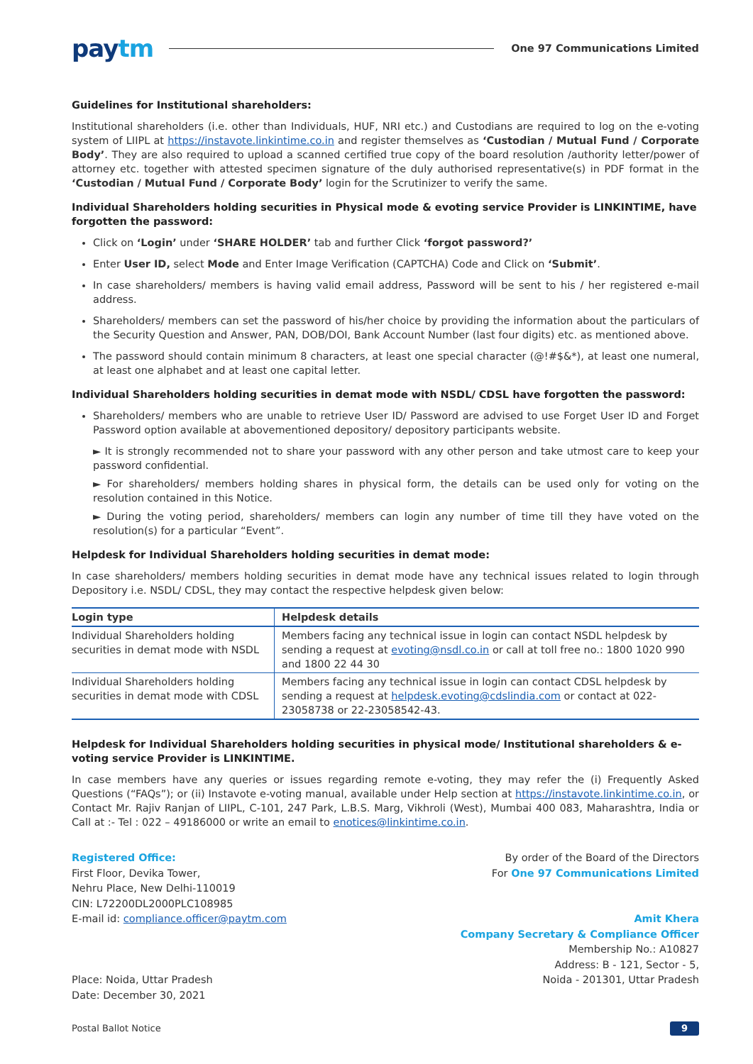paytm
One 97 Communications Limited
Guidelines for Institutional shareholders:
Institutional shareholders (i.e. other than Individuals, HUF, NRI etc.) and Custodians are required to log on the e-voting system of LIIPL at https://instavote.linkintime.co.in and register themselves as ‘Custodian / Mutual Fund / Corporate Body’. They are also required to upload a scanned certified true copy of the board resolution /authority letter/power of attorney etc. together with attested specimen signature of the duly authorised representative(s) in PDF format in the ‘Custodian / Mutual Fund / Corporate Body’ login for the Scrutinizer to verify the same.
Individual Shareholders holding securities in Physical mode & evoting service Provider is LINKINTIME, have forgotten the password:
Click on ‘Login’ under ‘SHARE HOLDER’ tab and further Click ‘forgot password?’
Enter User ID, select Mode and Enter Image Verification (CAPTCHA) Code and Click on ‘Submit’.
In case shareholders/ members is having valid email address, Password will be sent to his / her registered e-mail address.
Shareholders/ members can set the password of his/her choice by providing the information about the particulars of the Security Question and Answer, PAN, DOB/DOI, Bank Account Number (last four digits) etc. as mentioned above.
The password should contain minimum 8 characters, at least one special character (@!#$&*), at least one numeral, at least one alphabet and at least one capital letter.
Individual Shareholders holding securities in demat mode with NSDL/ CDSL have forgotten the password:
Shareholders/ members who are unable to retrieve User ID/ Password are advised to use Forget User ID and Forget Password option available at abovementioned depository/ depository participants website.
► It is strongly recommended not to share your password with any other person and take utmost care to keep your password confidential.
► For shareholders/ members holding shares in physical form, the details can be used only for voting on the resolution contained in this Notice.
► During the voting period, shareholders/ members can login any number of time till they have voted on the resolution(s) for a particular “Event”.
Helpdesk for Individual Shareholders holding securities in demat mode:
In case shareholders/ members holding securities in demat mode have any technical issues related to login through Depository i.e. NSDL/ CDSL, they may contact the respective helpdesk given below:
| Login type | Helpdesk details |
| --- | --- |
| Individual Shareholders holding securities in demat mode with NSDL | Members facing any technical issue in login can contact NSDL helpdesk by sending a request at evoting@nsdl.co.in or call at toll free no.: 1800 1020 990 and 1800 22 44 30 |
| Individual Shareholders holding securities in demat mode with CDSL | Members facing any technical issue in login can contact CDSL helpdesk by sending a request at helpdesk.evoting@cdslindia.com or contact at 022-23058738 or 22-23058542-43. |
Helpdesk for Individual Shareholders holding securities in physical mode/ Institutional shareholders & e-voting service Provider is LINKINTIME.
In case members have any queries or issues regarding remote e-voting, they may refer the (i) Frequently Asked Questions (“FAQs”); or (ii) Instavote e-voting manual, available under Help section at https://instavote.linkintime.co.in, or Contact Mr. Rajiv Ranjan of LIIPL, C-101, 247 Park, L.B.S. Marg, Vikhroli (West), Mumbai 400 083, Maharashtra, India or Call at :- Tel : 022 – 49186000 or write an email to enotices@linkintime.co.in.
Registered Office:
First Floor, Devika Tower,
Nehru Place, New Delhi-110019
CIN: L72200DL2000PLC108985
E-mail id: compliance.officer@paytm.com
Place: Noida, Uttar Pradesh
Date: December 30, 2021
By order of the Board of the Directors
For One 97 Communications Limited
Amit Khera
Company Secretary & Compliance Officer
Membership No.: A10827
Address: B - 121, Sector - 5,
Noida - 201301, Uttar Pradesh
Postal Ballot Notice 9